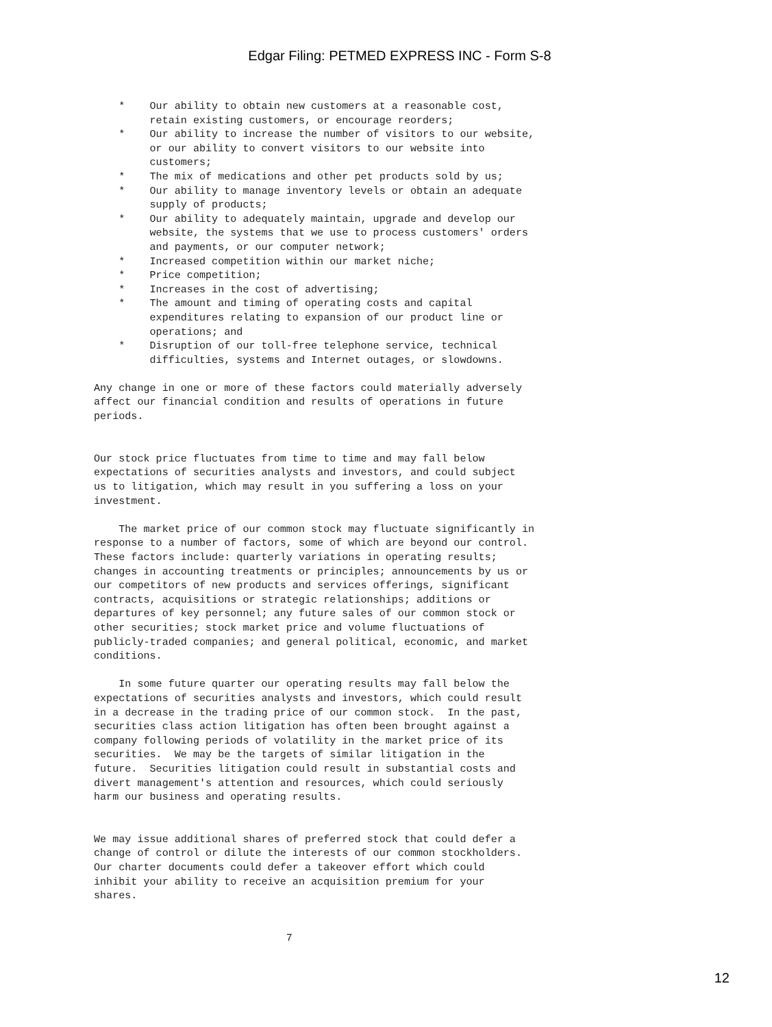Edgar Filing: PETMED EXPRESS INC - Form S-8
    *    Our ability to obtain new customers at a reasonable cost,
         retain existing customers, or encourage reorders;
    *    Our ability to increase the number of visitors to our website,
         or our ability to convert visitors to our website into
         customers;
    *    The mix of medications and other pet products sold by us;
    *    Our ability to manage inventory levels or obtain an adequate
         supply of products;
    *    Our ability to adequately maintain, upgrade and develop our
         website, the systems that we use to process customers' orders
         and payments, or our computer network;
    *    Increased competition within our market niche;
    *    Price competition;
    *    Increases in the cost of advertising;
    *    The amount and timing of operating costs and capital
         expenditures relating to expansion of our product line or
         operations; and
    *    Disruption of our toll-free telephone service, technical
         difficulties, systems and Internet outages, or slowdowns.

Any change in one or more of these factors could materially adversely
affect our financial condition and results of operations in future
periods.


Our stock price fluctuates from time to time and may fall below
expectations of securities analysts and investors, and could subject
us to litigation, which may result in you suffering a loss on your
investment.

    The market price of our common stock may fluctuate significantly in
response to a number of factors, some of which are beyond our control.
These factors include: quarterly variations in operating results;
changes in accounting treatments or principles; announcements by us or
our competitors of new products and services offerings, significant
contracts, acquisitions or strategic relationships; additions or
departures of key personnel; any future sales of our common stock or
other securities; stock market price and volume fluctuations of
publicly-traded companies; and general political, economic, and market
conditions.

    In some future quarter our operating results may fall below the
expectations of securities analysts and investors, which could result
in a decrease in the trading price of our common stock.  In the past,
securities class action litigation has often been brought against a
company following periods of volatility in the market price of its
securities.  We may be the targets of similar litigation in the
future.  Securities litigation could result in substantial costs and
divert management's attention and resources, which could seriously
harm our business and operating results.


We may issue additional shares of preferred stock that could defer a
change of control or dilute the interests of our common stockholders.
Our charter documents could defer a takeover effort which could
inhibit your ability to receive an acquisition premium for your
shares.


                               7
12